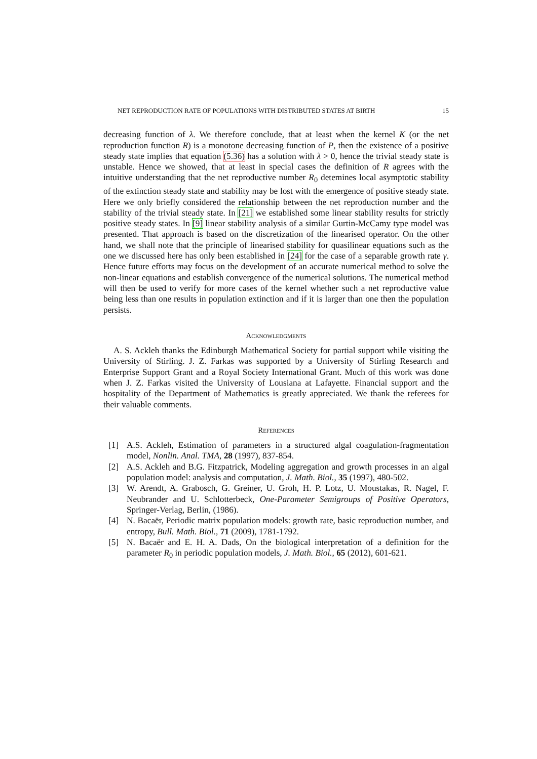NET REPRODUCTION RATE OF POPULATIONS WITH DISTRIBUTED STATES AT BIRTH 15
decreasing function of λ. We therefore conclude, that at least when the kernel K (or the net reproduction function R) is a monotone decreasing function of P, then the existence of a positive steady state implies that equation (5.36) has a solution with λ > 0, hence the trivial steady state is unstable. Hence we showed, that at least in special cases the definition of R agrees with the intuitive understanding that the net reproductive number R<sub>0</sub> detemines local asymptotic stability of the extinction steady state and stability may be lost with the emergence of positive steady state. Here we only briefly considered the relationship between the net reproduction number and the stability of the trivial steady state. In [21] we established some linear stability results for strictly positive steady states. In [9] linear stability analysis of a similar Gurtin-McCamy type model was presented. That approach is based on the discretization of the linearised operator. On the other hand, we shall note that the principle of linearised stability for quasilinear equations such as the one we discussed here has only been established in [24] for the case of a separable growth rate γ. Hence future efforts may focus on the development of an accurate numerical method to solve the non-linear equations and establish convergence of the numerical solutions. The numerical method will then be used to verify for more cases of the kernel whether such a net reproductive value being less than one results in population extinction and if it is larger than one then the population persists.
Acknowledgments
A. S. Ackleh thanks the Edinburgh Mathematical Society for partial support while visiting the University of Stirling. J. Z. Farkas was supported by a University of Stirling Research and Enterprise Support Grant and a Royal Society International Grant. Much of this work was done when J. Z. Farkas visited the University of Lousiana at Lafayette. Financial support and the hospitality of the Department of Mathematics is greatly appreciated. We thank the referees for their valuable comments.
References
[1] A.S. Ackleh, Estimation of parameters in a structured algal coagulation-fragmentation model, Nonlin. Anal. TMA, 28 (1997), 837-854.
[2] A.S. Ackleh and B.G. Fitzpatrick, Modeling aggregation and growth processes in an algal population model: analysis and computation, J. Math. Biol., 35 (1997), 480-502.
[3] W. Arendt, A. Grabosch, G. Greiner, U. Groh, H. P. Lotz, U. Moustakas, R. Nagel, F. Neubrander and U. Schlotterbeck, One-Parameter Semigroups of Positive Operators, Springer-Verlag, Berlin, (1986).
[4] N. Bacaër, Periodic matrix population models: growth rate, basic reproduction number, and entropy, Bull. Math. Biol., 71 (2009), 1781-1792.
[5] N. Bacaër and E. H. A. Dads, On the biological interpretation of a definition for the parameter R<sub>0</sub> in periodic population models, J. Math. Biol., 65 (2012), 601-621.